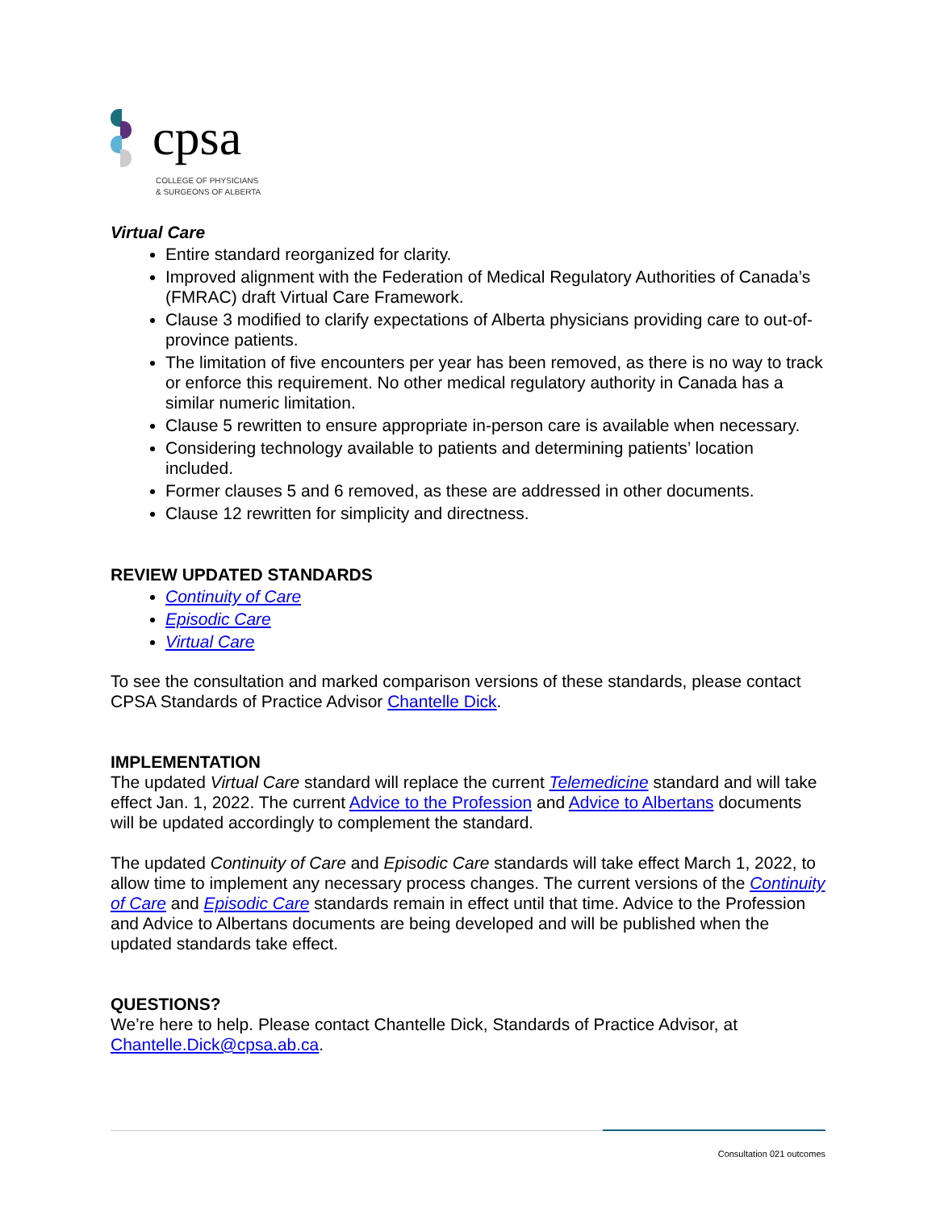cpsa
COLLEGE OF PHYSICIANS
& SURGEONS OF ALBERTA
Virtual Care
Entire standard reorganized for clarity.
Improved alignment with the Federation of Medical Regulatory Authorities of Canada’s (FMRAC) draft Virtual Care Framework.
Clause 3 modified to clarify expectations of Alberta physicians providing care to out-of-province patients.
The limitation of five encounters per year has been removed, as there is no way to track or enforce this requirement. No other medical regulatory authority in Canada has a similar numeric limitation.
Clause 5 rewritten to ensure appropriate in-person care is available when necessary.
Considering technology available to patients and determining patients’ location included.
Former clauses 5 and 6 removed, as these are addressed in other documents.
Clause 12 rewritten for simplicity and directness.
REVIEW UPDATED STANDARDS
Continuity of Care
Episodic Care
Virtual Care
To see the consultation and marked comparison versions of these standards, please contact CPSA Standards of Practice Advisor Chantelle Dick.
IMPLEMENTATION
The updated Virtual Care standard will replace the current Telemedicine standard and will take effect Jan. 1, 2022. The current Advice to the Profession and Advice to Albertans documents will be updated accordingly to complement the standard.
The updated Continuity of Care and Episodic Care standards will take effect March 1, 2022, to allow time to implement any necessary process changes. The current versions of the Continuity of Care and Episodic Care standards remain in effect until that time. Advice to the Profession and Advice to Albertans documents are being developed and will be published when the updated standards take effect.
QUESTIONS?
We’re here to help. Please contact Chantelle Dick, Standards of Practice Advisor, at Chantelle.Dick@cpsa.ab.ca.
Consultation 021 outcomes